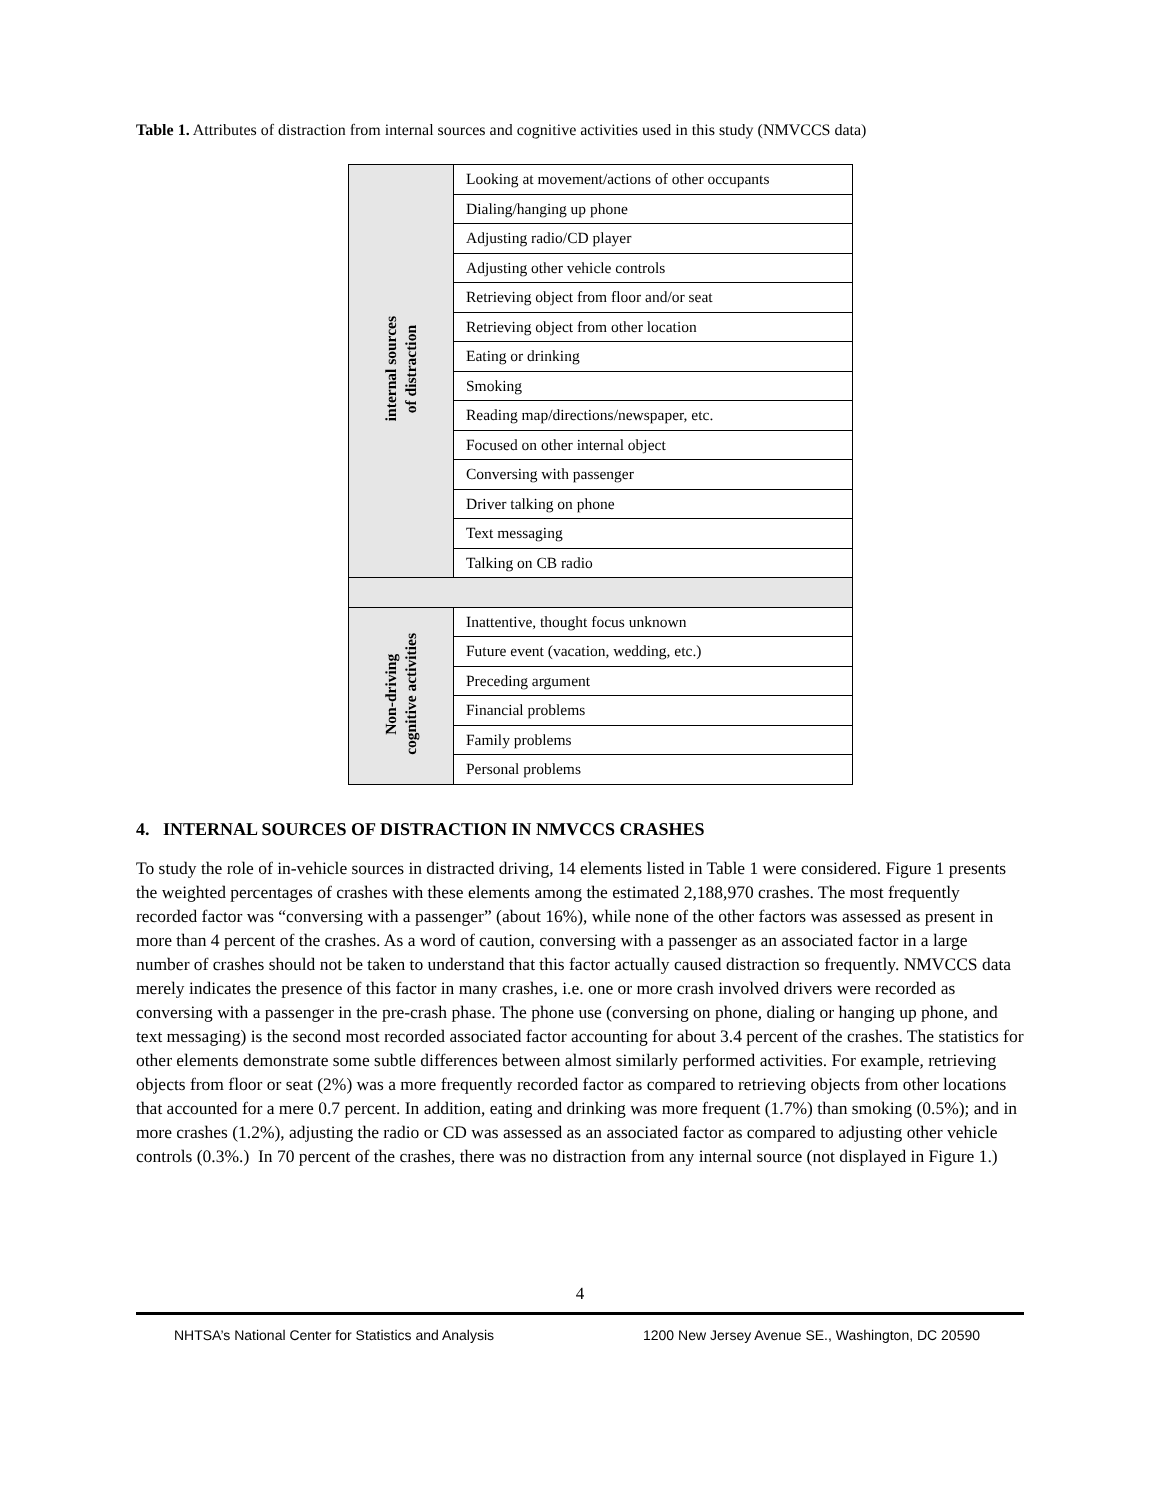Table 1. Attributes of distraction from internal sources and cognitive activities used in this study (NMVCCS data)
| internal sources of distraction | Looking at movement/actions of other occupants |
| | Dialing/hanging up phone |
| | Adjusting radio/CD player |
| | Adjusting other vehicle controls |
| | Retrieving object from floor and/or seat |
| | Retrieving object from other location |
| | Eating or drinking |
| | Smoking |
| | Reading map/directions/newspaper, etc. |
| | Focused on other internal object |
| | Conversing with passenger |
| | Driver talking on phone |
| | Text messaging |
| | Talking on CB radio |
| Non-driving cognitive activities | Inattentive, thought focus unknown |
| | Future event (vacation, wedding, etc.) |
| | Preceding argument |
| | Financial problems |
| | Family problems |
| | Personal problems |
4. INTERNAL SOURCES OF DISTRACTION IN NMVCCS CRASHES
To study the role of in-vehicle sources in distracted driving, 14 elements listed in Table 1 were considered. Figure 1 presents the weighted percentages of crashes with these elements among the estimated 2,188,970 crashes. The most frequently recorded factor was “conversing with a passenger” (about 16%), while none of the other factors was assessed as present in more than 4 percent of the crashes. As a word of caution, conversing with a passenger as an associated factor in a large number of crashes should not be taken to understand that this factor actually caused distraction so frequently. NMVCCS data merely indicates the presence of this factor in many crashes, i.e. one or more crash involved drivers were recorded as conversing with a passenger in the pre-crash phase. The phone use (conversing on phone, dialing or hanging up phone, and text messaging) is the second most recorded associated factor accounting for about 3.4 percent of the crashes. The statistics for other elements demonstrate some subtle differences between almost similarly performed activities. For example, retrieving objects from floor or seat (2%) was a more frequently recorded factor as compared to retrieving objects from other locations that accounted for a mere 0.7 percent. In addition, eating and drinking was more frequent (1.7%) than smoking (0.5%); and in more crashes (1.2%), adjusting the radio or CD was assessed as an associated factor as compared to adjusting other vehicle controls (0.3%.) In 70 percent of the crashes, there was no distraction from any internal source (not displayed in Figure 1.)
4
NHTSA’s National Center for Statistics and Analysis 1200 New Jersey Avenue SE., Washington, DC 20590